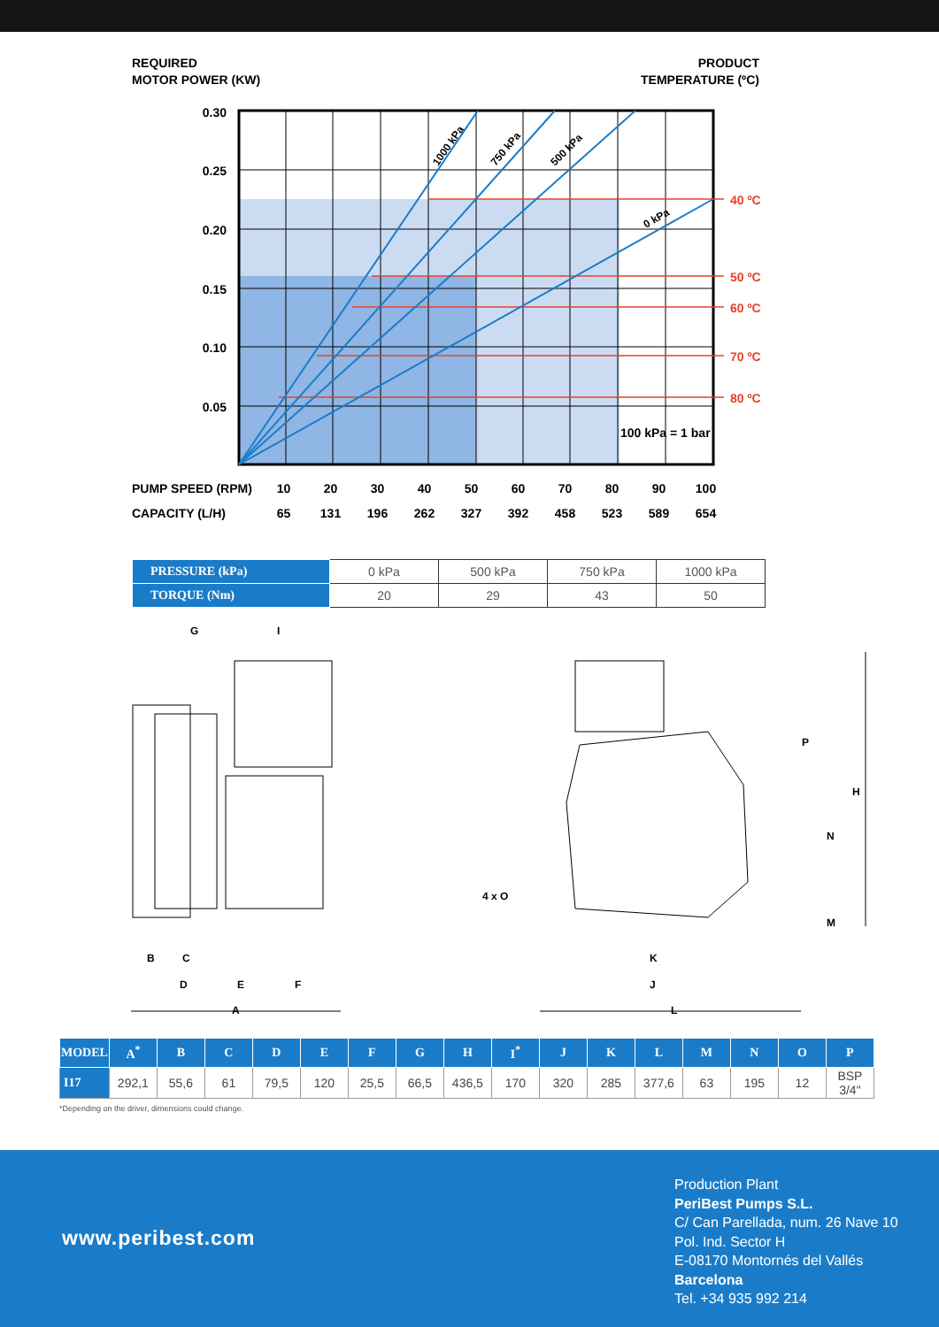REQUIRED
MOTOR POWER (KW)
PRODUCT
TEMPERATURE (ºC)
0.30
0.25
0.20
0.15
0.10
0.05
40 ºC
50 ºC
60 ºC
70 ºC
80 ºC
100 kPa = 1 bar
1000 kPa
750 kPa
500 kPa
0 kPa
PUMP SPEED (RPM) 10 20 30 40 50 60 70 80 90 100
CAPACITY (L/H) 65 131 196 262 327 392 458 523 589 654
| PRESSURE (kPa) | 0 kPa | 500 kPa | 750 kPa | 1000 kPa |
| TORQUE (Nm) | 20 | 29 | 43 | 50 |
G
I
B
C
D
E
F
A
P
H
N
M
4 x O
K
J
L
| MODEL | A<sup>*</sup> | B | C | D | E | F | G | H | I<sup>*</sup> | J | K | L | M | N | O | P |
| --- | --- | --- | --- | --- | --- | --- | --- | --- | --- | --- | --- | --- | --- | --- | --- | --- |
| I17 | 292,1 | 55,6 | 61 | 79,5 | 120 | 25,5 | 66,5 | 436,5 | 170 | 320 | 285 | 377,6 | 63 | 195 | 12 | BSP 3/4" |
*Depending on the driver, dimensions could change.
www.peribest.com
Production Plant
PeriBest Pumps S.L.
C/ Can Parellada, num. 26 Nave 10
Pol. Ind. Sector H
E-08170 Montornés del Vallés
Barcelona
Tel. +34 935 992 214